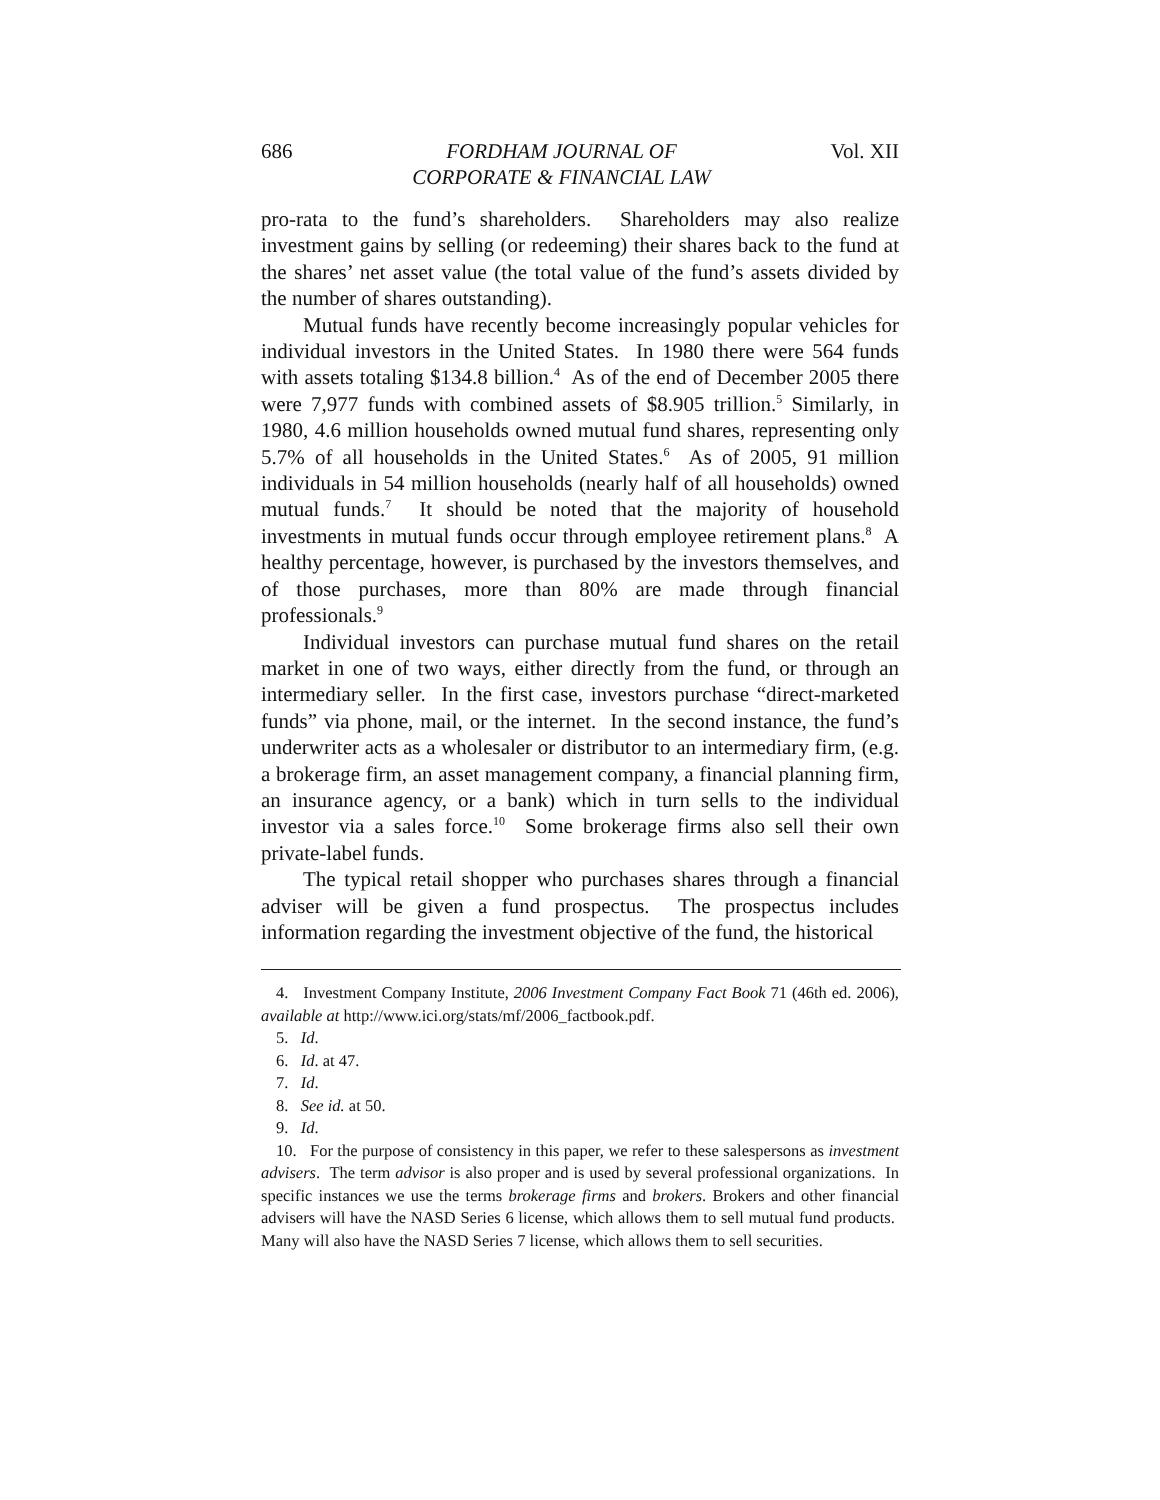686 FORDHAM JOURNAL OF
CORPORATE & FINANCIAL LAW Vol. XII
pro-rata to the fund’s shareholders. Shareholders may also realize investment gains by selling (or redeeming) their shares back to the fund at the shares’ net asset value (the total value of the fund’s assets divided by the number of shares outstanding).
Mutual funds have recently become increasingly popular vehicles for individual investors in the United States. In 1980 there were 564 funds with assets totaling $134.8 billion.<sup>4</sup> As of the end of December 2005 there were 7,977 funds with combined assets of $8.905 trillion.<sup>5</sup> Similarly, in 1980, 4.6 million households owned mutual fund shares, representing only 5.7% of all households in the United States.<sup>6</sup> As of 2005, 91 million individuals in 54 million households (nearly half of all households) owned mutual funds.<sup>7</sup> It should be noted that the majority of household investments in mutual funds occur through employee retirement plans.<sup>8</sup> A healthy percentage, however, is purchased by the investors themselves, and of those purchases, more than 80% are made through financial professionals.<sup>9</sup>
Individual investors can purchase mutual fund shares on the retail market in one of two ways, either directly from the fund, or through an intermediary seller. In the first case, investors purchase “direct-marketed funds” via phone, mail, or the internet. In the second instance, the fund’s underwriter acts as a wholesaler or distributor to an intermediary firm, (e.g. a brokerage firm, an asset management company, a financial planning firm, an insurance agency, or a bank) which in turn sells to the individual investor via a sales force.<sup>10</sup> Some brokerage firms also sell their own private-label funds.
The typical retail shopper who purchases shares through a financial adviser will be given a fund prospectus. The prospectus includes information regarding the investment objective of the fund, the historical
4. Investment Company Institute, 2006 Investment Company Fact Book 71 (46th ed. 2006), available at http://www.ici.org/stats/mf/2006_factbook.pdf.
5. Id.
6. Id. at 47.
7. Id.
8. See id. at 50.
9. Id.
10. For the purpose of consistency in this paper, we refer to these salespersons as investment advisers. The term advisor is also proper and is used by several professional organizations. In specific instances we use the terms brokerage firms and brokers. Brokers and other financial advisers will have the NASD Series 6 license, which allows them to sell mutual fund products. Many will also have the NASD Series 7 license, which allows them to sell securities.